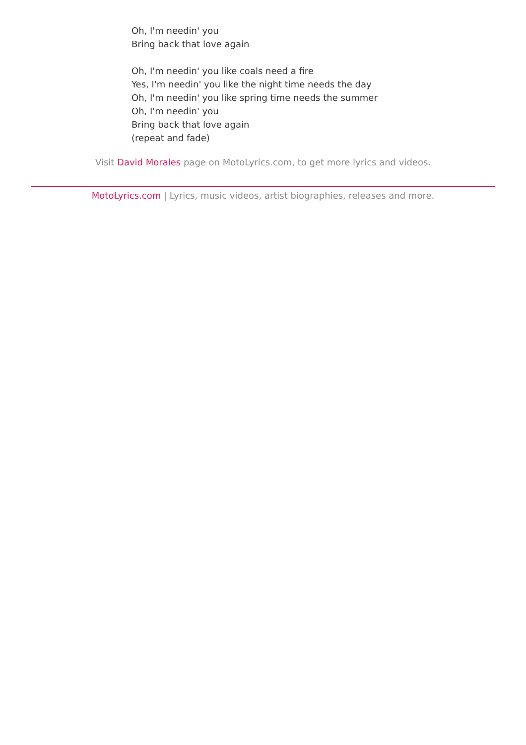Oh, I'm needin' you
Bring back that love again
Oh, I'm needin' you like coals need a fire
Yes, I'm needin' you like the night time needs the day
Oh, I'm needin' you like spring time needs the summer
Oh, I'm needin' you
Bring back that love again
(repeat and fade)
Visit David Morales page on MotoLyrics.com, to get more lyrics and videos.
MotoLyrics.com | Lyrics, music videos, artist biographies, releases and more.